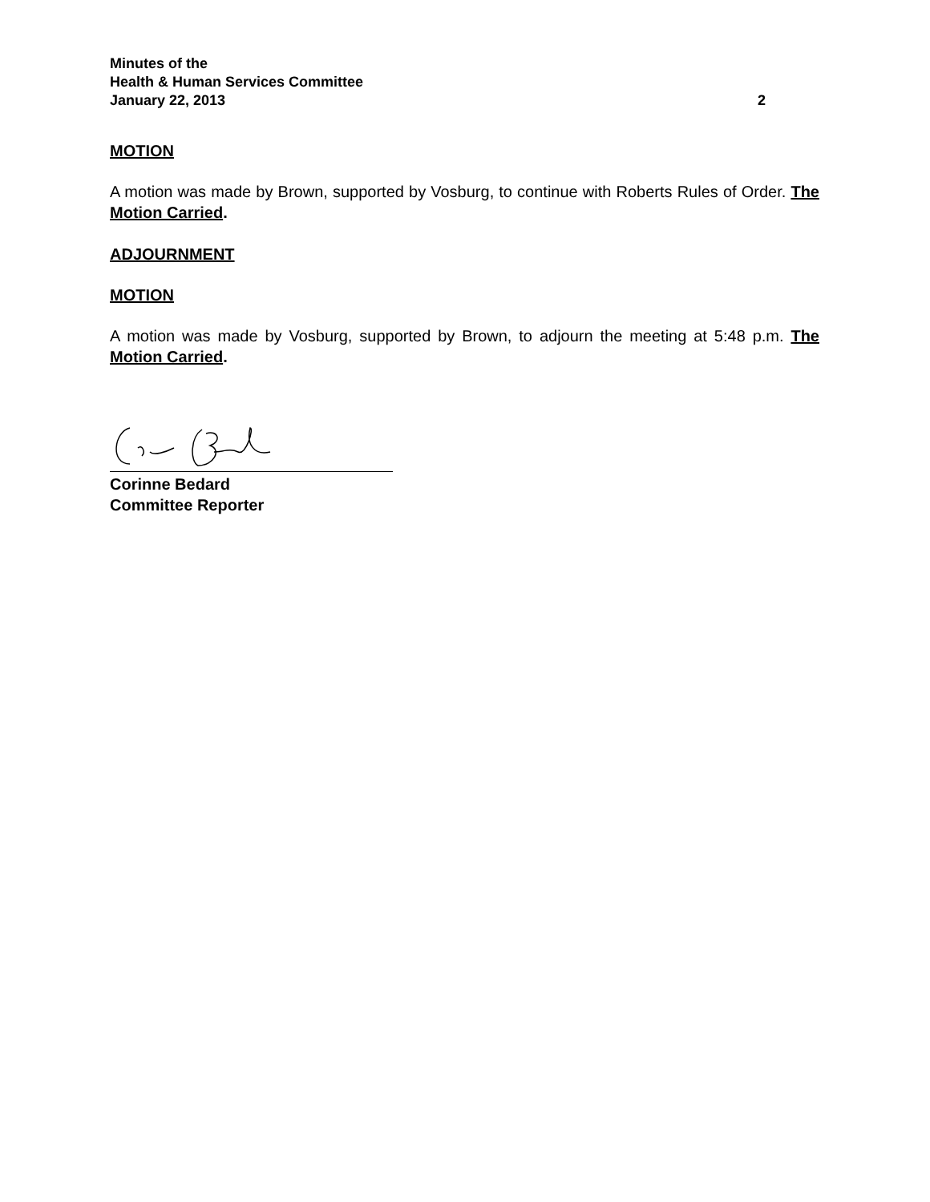Minutes of the
Health & Human Services Committee
January 22, 2013 2
MOTION
A motion was made by Brown, supported by Vosburg, to continue with Roberts Rules of Order. The Motion Carried.
ADJOURNMENT
MOTION
A motion was made by Vosburg, supported by Brown, to adjourn the meeting at 5:48 p.m. The Motion Carried.
Corinne Bedard
Committee Reporter